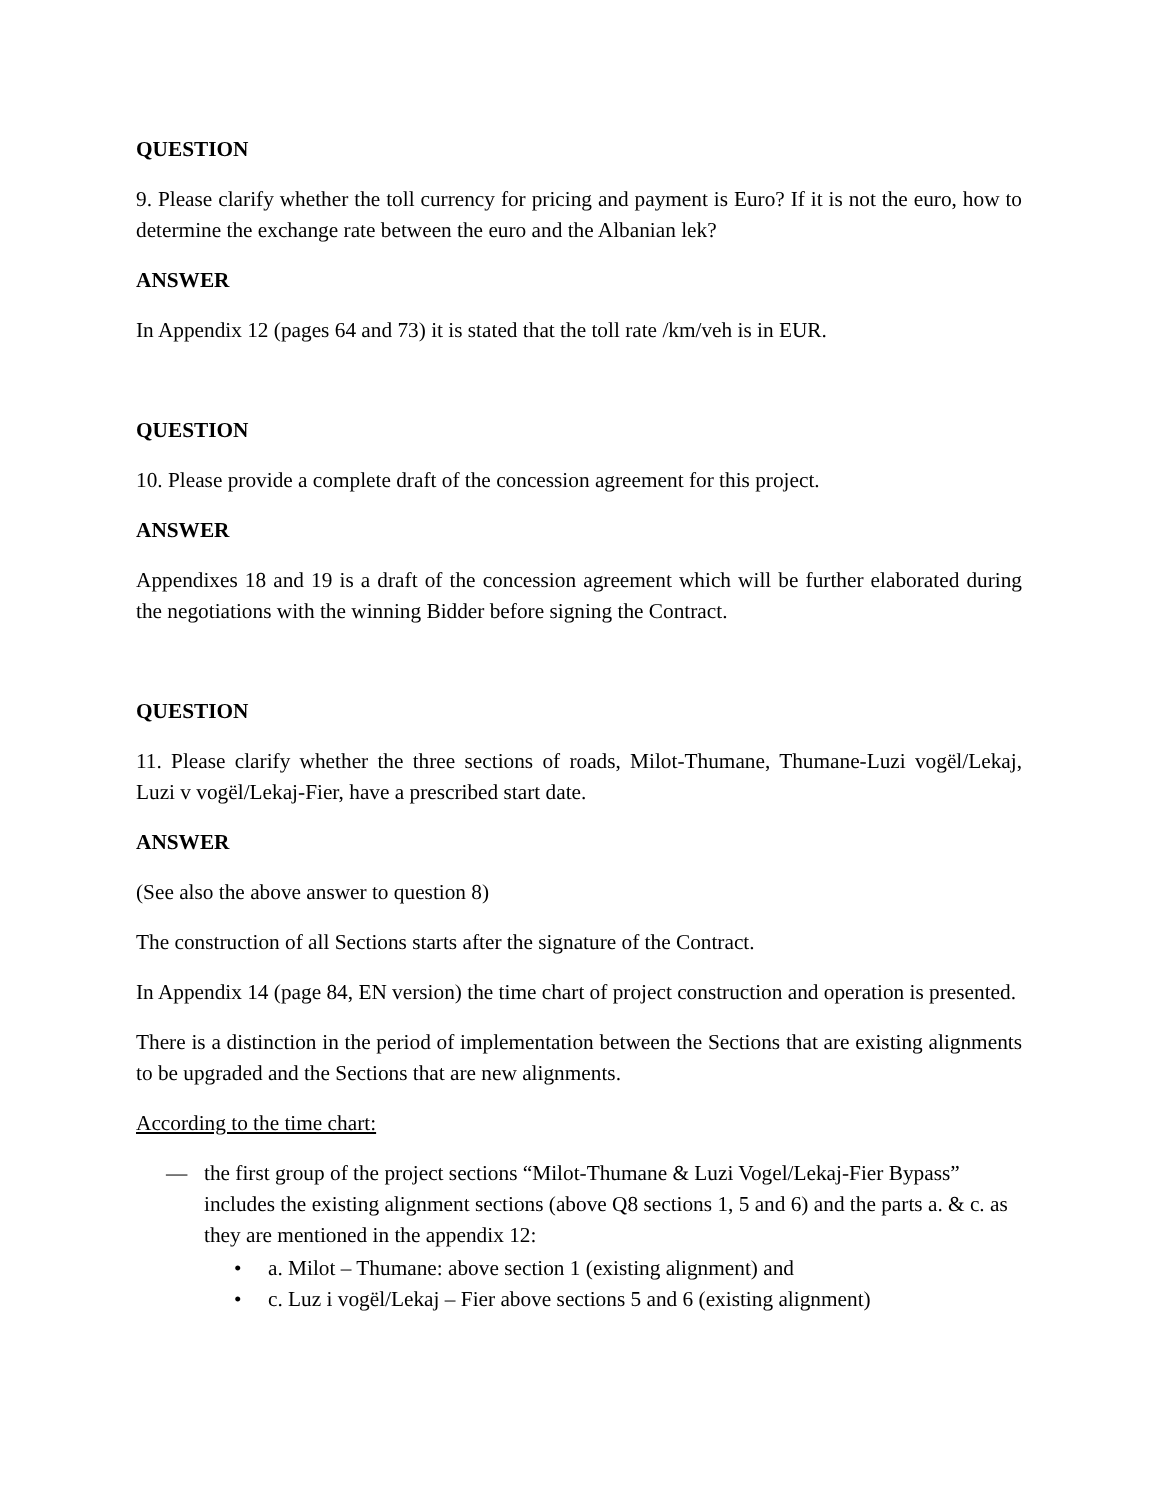QUESTION
9. Please clarify whether the toll currency for pricing and payment is Euro? If it is not the euro, how to determine the exchange rate between the euro and the Albanian lek?
ANSWER
In Appendix 12 (pages 64 and 73) it is stated that the toll rate /km/veh is in EUR.
QUESTION
10. Please provide a complete draft of the concession agreement for this project.
ANSWER
Appendixes 18 and 19 is a draft of the concession agreement which will be further elaborated during the negotiations with the winning Bidder before signing the Contract.
QUESTION
11. Please clarify whether the three sections of roads, Milot-Thumane, Thumane-Luzi vogël/Lekaj, Luzi v vogël/Lekaj-Fier, have a prescribed start date.
ANSWER
(See also the above answer to question 8)
The construction of all Sections starts after the signature of the Contract.
In Appendix 14 (page 84, EN version) the time chart of project construction and operation is presented.
There is a distinction in the period of implementation between the Sections that are existing alignments to be upgraded and the Sections that are new alignments.
According to the time chart:
— the first group of the project sections “Milot-Thumane & Luzi Vogel/Lekaj-Fier Bypass” includes the existing alignment sections (above Q8 sections 1, 5 and 6) and the parts a. & c. as they are mentioned in the appendix 12:
• a. Milot – Thumane: above section 1 (existing alignment) and
• c. Luz i vogël/Lekaj – Fier above sections 5 and 6 (existing alignment)